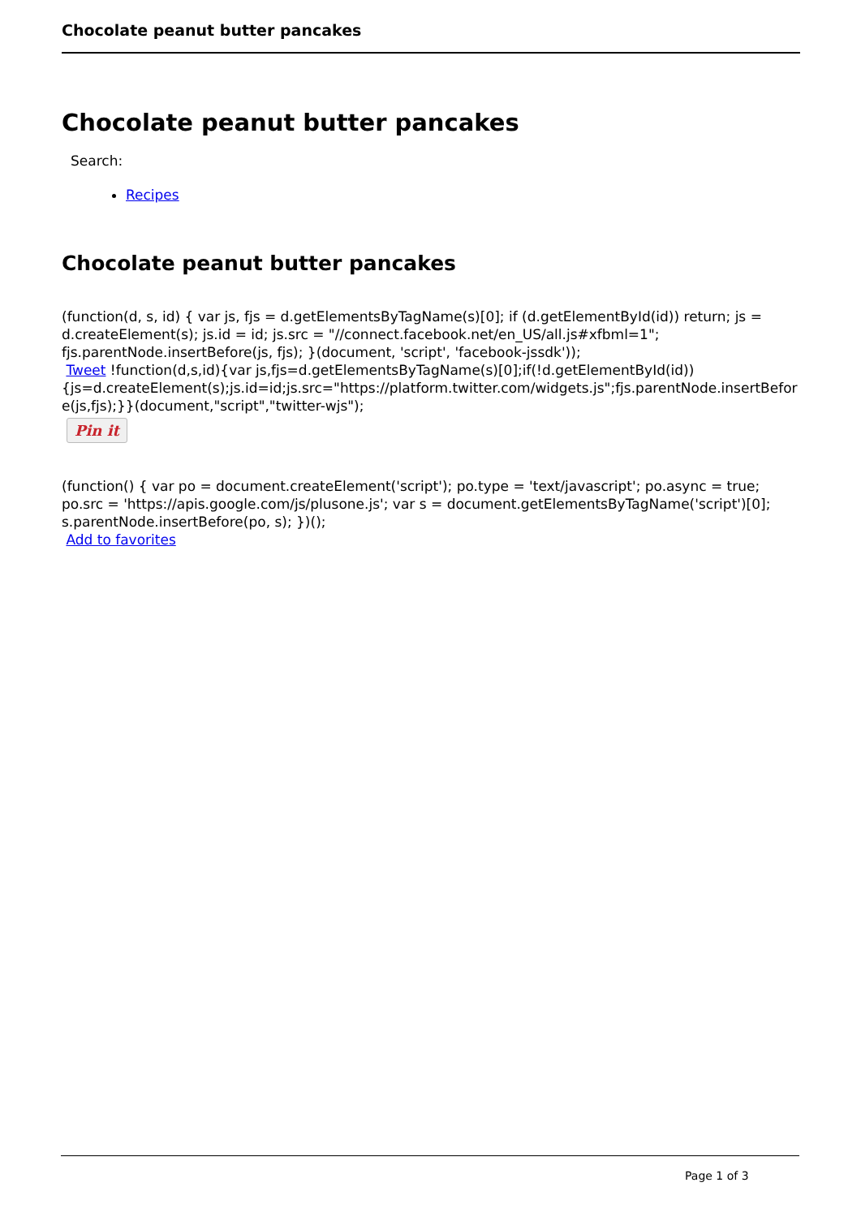Chocolate peanut butter pancakes
Chocolate peanut butter pancakes
Search:
Recipes
Chocolate peanut butter pancakes
(function(d, s, id) { var js, fjs = d.getElementsByTagName(s)[0]; if (d.getElementById(id)) return; js = d.createElement(s); js.id = id; js.src = "//connect.facebook.net/en_US/all.js#xfbml=1"; fjs.parentNode.insertBefore(js, fjs); }(document, 'script', 'facebook-jssdk'));
Tweet !function(d,s,id){var js,fjs=d.getElementsByTagName(s)[0];if(!d.getElementById(id)){js=d.createElement(s);js.id=id;js.src="https://platform.twitter.com/widgets.js";fjs.parentNode.insertBefore(js,fjs);}}(document,"script","twitter-wjs");
Pin it
(function() { var po = document.createElement('script'); po.type = 'text/javascript'; po.async = true; po.src = 'https://apis.google.com/js/plusone.js'; var s = document.getElementsByTagName('script')[0]; s.parentNode.insertBefore(po, s); })();
Add to favorites
Page 1 of 3